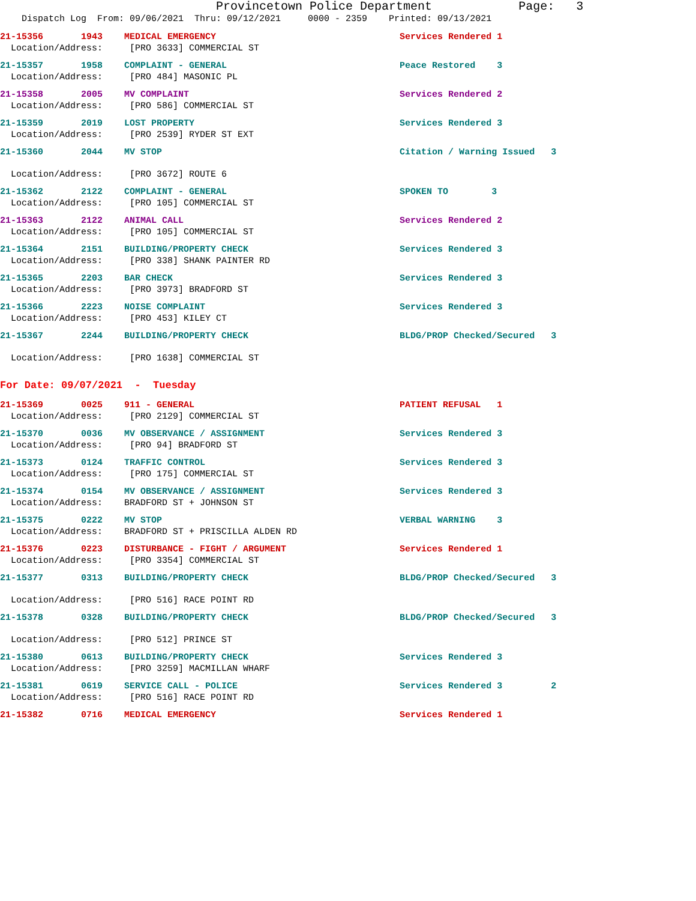Provincetown Police Department            Page:   3
    Dispatch Log  From: 09/06/2021  Thru: 09/12/2021     0000 - 2359    Printed: 09/13/2021
21-15356       1943    MEDICAL EMERGENCY                                  Services Rendered 1
  Location/Address:     [PRO 3633] COMMERCIAL ST
21-15357       1958    COMPLAINT - GENERAL                                Peace Restored    3
  Location/Address:     [PRO 484] MASONIC PL
21-15358       2005    MV COMPLAINT                                       Services Rendered 2
  Location/Address:     [PRO 586] COMMERCIAL ST
21-15359       2019    LOST PROPERTY                                      Services Rendered 3
  Location/Address:     [PRO 2539] RYDER ST EXT
21-15360       2044    MV STOP                                            Citation / Warning Issued   3
  Location/Address:     [PRO 3672] ROUTE 6
21-15362       2122    COMPLAINT - GENERAL                                SPOKEN TO        3
  Location/Address:     [PRO 105] COMMERCIAL ST
21-15363       2122    ANIMAL CALL                                        Services Rendered 2
  Location/Address:     [PRO 105] COMMERCIAL ST
21-15364       2151    BUILDING/PROPERTY CHECK                            Services Rendered 3
  Location/Address:     [PRO 338] SHANK PAINTER RD
21-15365       2203    BAR CHECK                                          Services Rendered 3
  Location/Address:     [PRO 3973] BRADFORD ST
21-15366       2223    NOISE COMPLAINT                                    Services Rendered 3
  Location/Address:     [PRO 453] KILEY CT
21-15367       2244    BUILDING/PROPERTY CHECK                            BLDG/PROP Checked/Secured   3
  Location/Address:     [PRO 1638] COMMERCIAL ST
For Date: 09/07/2021  -  Tuesday
21-15369       0025    911 - GENERAL                                      PATIENT REFUSAL   1
  Location/Address:     [PRO 2129] COMMERCIAL ST
21-15370       0036    MV OBSERVANCE / ASSIGNMENT                         Services Rendered 3
  Location/Address:     [PRO 94] BRADFORD ST
21-15373       0124    TRAFFIC CONTROL                                    Services Rendered 3
  Location/Address:     [PRO 175] COMMERCIAL ST
21-15374       0154    MV OBSERVANCE / ASSIGNMENT                         Services Rendered 3
  Location/Address:    BRADFORD ST + JOHNSON ST
21-15375       0222    MV STOP                                            VERBAL WARNING    3
  Location/Address:    BRADFORD ST + PRISCILLA ALDEN RD
21-15376       0223    DISTURBANCE - FIGHT / ARGUMENT                     Services Rendered 1
  Location/Address:     [PRO 3354] COMMERCIAL ST
21-15377       0313    BUILDING/PROPERTY CHECK                            BLDG/PROP Checked/Secured   3
  Location/Address:     [PRO 516] RACE POINT RD
21-15378       0328    BUILDING/PROPERTY CHECK                            BLDG/PROP Checked/Secured   3
  Location/Address:     [PRO 512] PRINCE ST
21-15380       0613    BUILDING/PROPERTY CHECK                            Services Rendered 3
  Location/Address:     [PRO 3259] MACMILLAN WHARF
21-15381       0619    SERVICE CALL - POLICE                              Services Rendered 3         2
  Location/Address:     [PRO 516] RACE POINT RD
21-15382       0716    MEDICAL EMERGENCY                                  Services Rendered 1